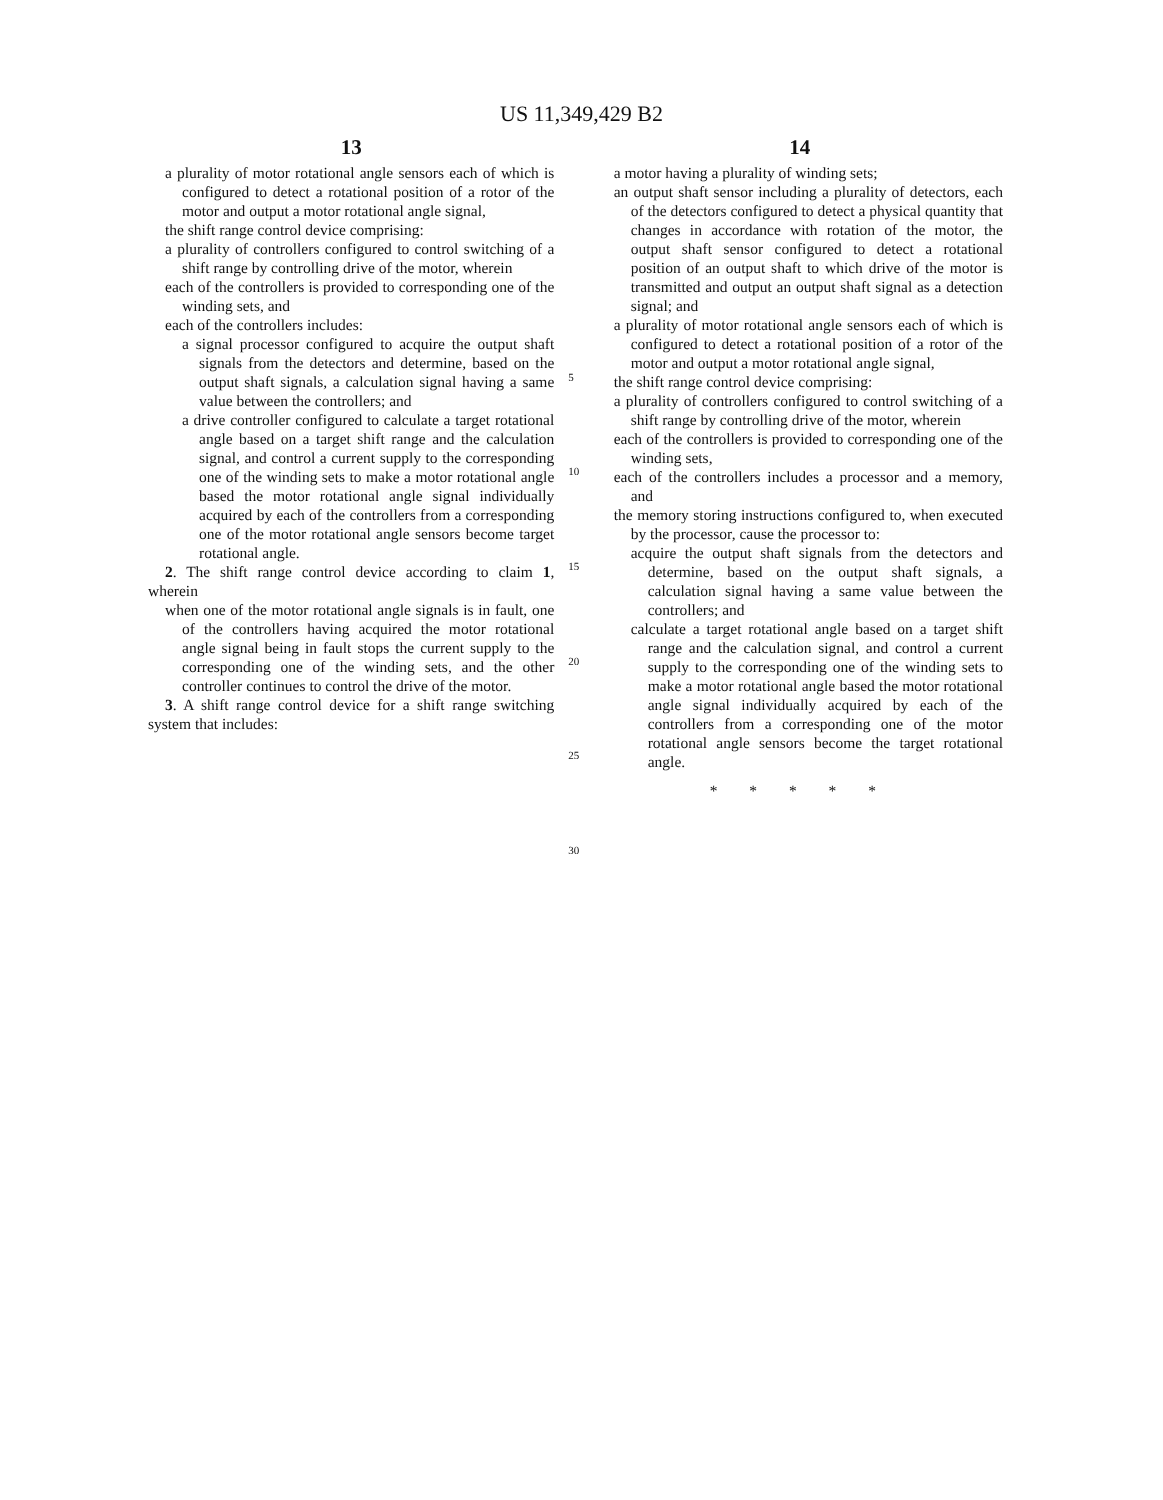US 11,349,429 B2
13
a plurality of motor rotational angle sensors each of which is configured to detect a rotational position of a rotor of the motor and output a motor rotational angle signal,
the shift range control device comprising:
a plurality of controllers configured to control switching of a shift range by controlling drive of the motor, wherein
each of the controllers is provided to corresponding one of the winding sets, and
each of the controllers includes:
a signal processor configured to acquire the output shaft signals from the detectors and determine, based on the output shaft signals, a calculation signal having a same value between the controllers; and
a drive controller configured to calculate a target rotational angle based on a target shift range and the calculation signal, and control a current supply to the corresponding one of the winding sets to make a motor rotational angle based the motor rotational angle signal individually acquired by each of the controllers from a corresponding one of the motor rotational angle sensors become target rotational angle.
2. The shift range control device according to claim 1, wherein
when one of the motor rotational angle signals is in fault, one of the controllers having acquired the motor rotational angle signal being in fault stops the current supply to the corresponding one of the winding sets, and the other controller continues to control the drive of the motor.
3. A shift range control device for a shift range switching system that includes:
5
10
15
20
25
30
14
a motor having a plurality of winding sets;
an output shaft sensor including a plurality of detectors, each of the detectors configured to detect a physical quantity that changes in accordance with rotation of the motor, the output shaft sensor configured to detect a rotational position of an output shaft to which drive of the motor is transmitted and output an output shaft signal as a detection signal; and
a plurality of motor rotational angle sensors each of which is configured to detect a rotational position of a rotor of the motor and output a motor rotational angle signal,
the shift range control device comprising:
a plurality of controllers configured to control switching of a shift range by controlling drive of the motor, wherein
each of the controllers is provided to corresponding one of the winding sets,
each of the controllers includes a processor and a memory, and
the memory storing instructions configured to, when executed by the processor, cause the processor to:
acquire the output shaft signals from the detectors and determine, based on the output shaft signals, a calculation signal having a same value between the controllers; and
calculate a target rotational angle based on a target shift range and the calculation signal, and control a current supply to the corresponding one of the winding sets to make a motor rotational angle based the motor rotational angle signal individually acquired by each of the controllers from a corresponding one of the motor rotational angle sensors become the target rotational angle.
* * * * *